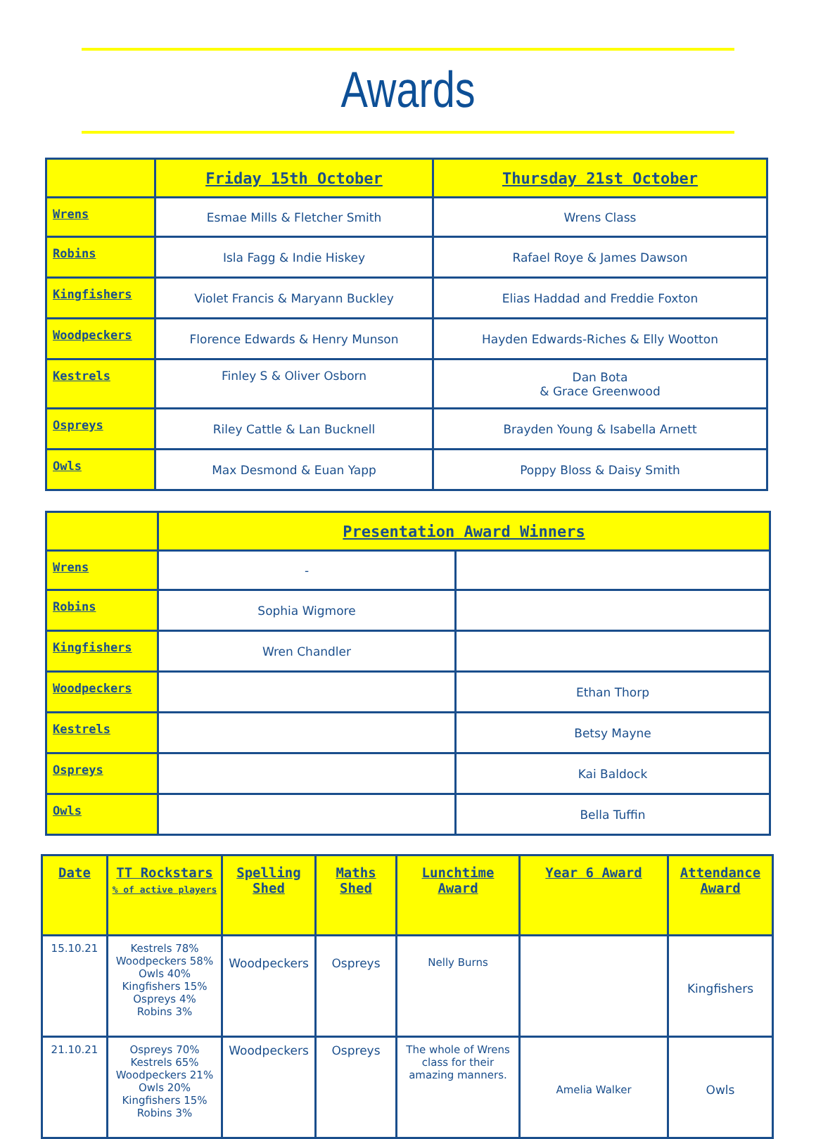Awards
| | Friday 15th October | Thursday 21st October |
| --- | --- | --- |
| Wrens | Esmae Mills & Fletcher Smith | Wrens Class |
| Robins | Isla Fagg & Indie Hiskey | Rafael Roye & James Dawson |
| Kingfishers | Violet Francis & Maryann Buckley | Elias Haddad and Freddie Foxton |
| Woodpeckers | Florence Edwards & Henry Munson | Hayden Edwards-Riches & Elly Wootton |
| Kestrels | Finley S & Oliver Osborn | Dan Bota & Grace Greenwood |
| Ospreys | Riley Cattle & Lan Bucknell | Brayden Young & Isabella Arnett |
| Owls | Max Desmond & Euan Yapp | Poppy Bloss & Daisy Smith |
| | Presentation Award Winners | |
| --- | --- | --- |
| Wrens | - | |
| Robins | Sophia Wigmore | |
| Kingfishers | Wren Chandler | |
| Woodpeckers | | Ethan Thorp |
| Kestrels | | Betsy Mayne |
| Ospreys | | Kai Baldock |
| Owls | | Bella Tuffin |
| Date | TT Rockstars % of active players | Spelling Shed | Maths Shed | Lunchtime Award | Year 6 Award | Attendance Award |
| --- | --- | --- | --- | --- | --- | --- |
| 15.10.21 | Kestrels 78% Woodpeckers 58% Owls 40% Kingfishers 15% Ospreys 4% Robins 3% | Woodpeckers | Ospreys | Nelly Burns | | Kingfishers |
| 21.10.21 | Ospreys 70% Kestrels 65% Woodpeckers 21% Owls 20% Kingfishers 15% Robins 3% | Woodpeckers | Ospreys | The whole of Wrens class for their amazing manners. | Amelia Walker | Owls |